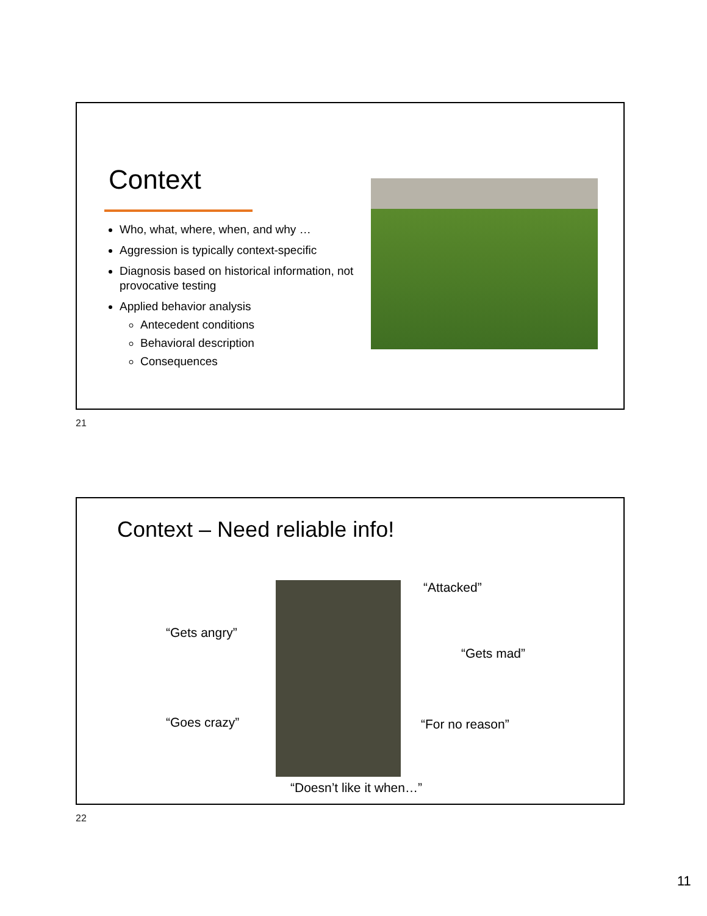Context
Who, what, where, when, and why …
Aggression is typically context-specific
Diagnosis based on historical information, not provocative testing
Applied behavior analysis
Antecedent conditions
Behavioral description
Consequences
21
Context – Need reliable info!
“Attacked”
“Gets angry”
“Gets mad”
“Goes crazy” “For no reason”
“Doesn’t like it when…”
22
11